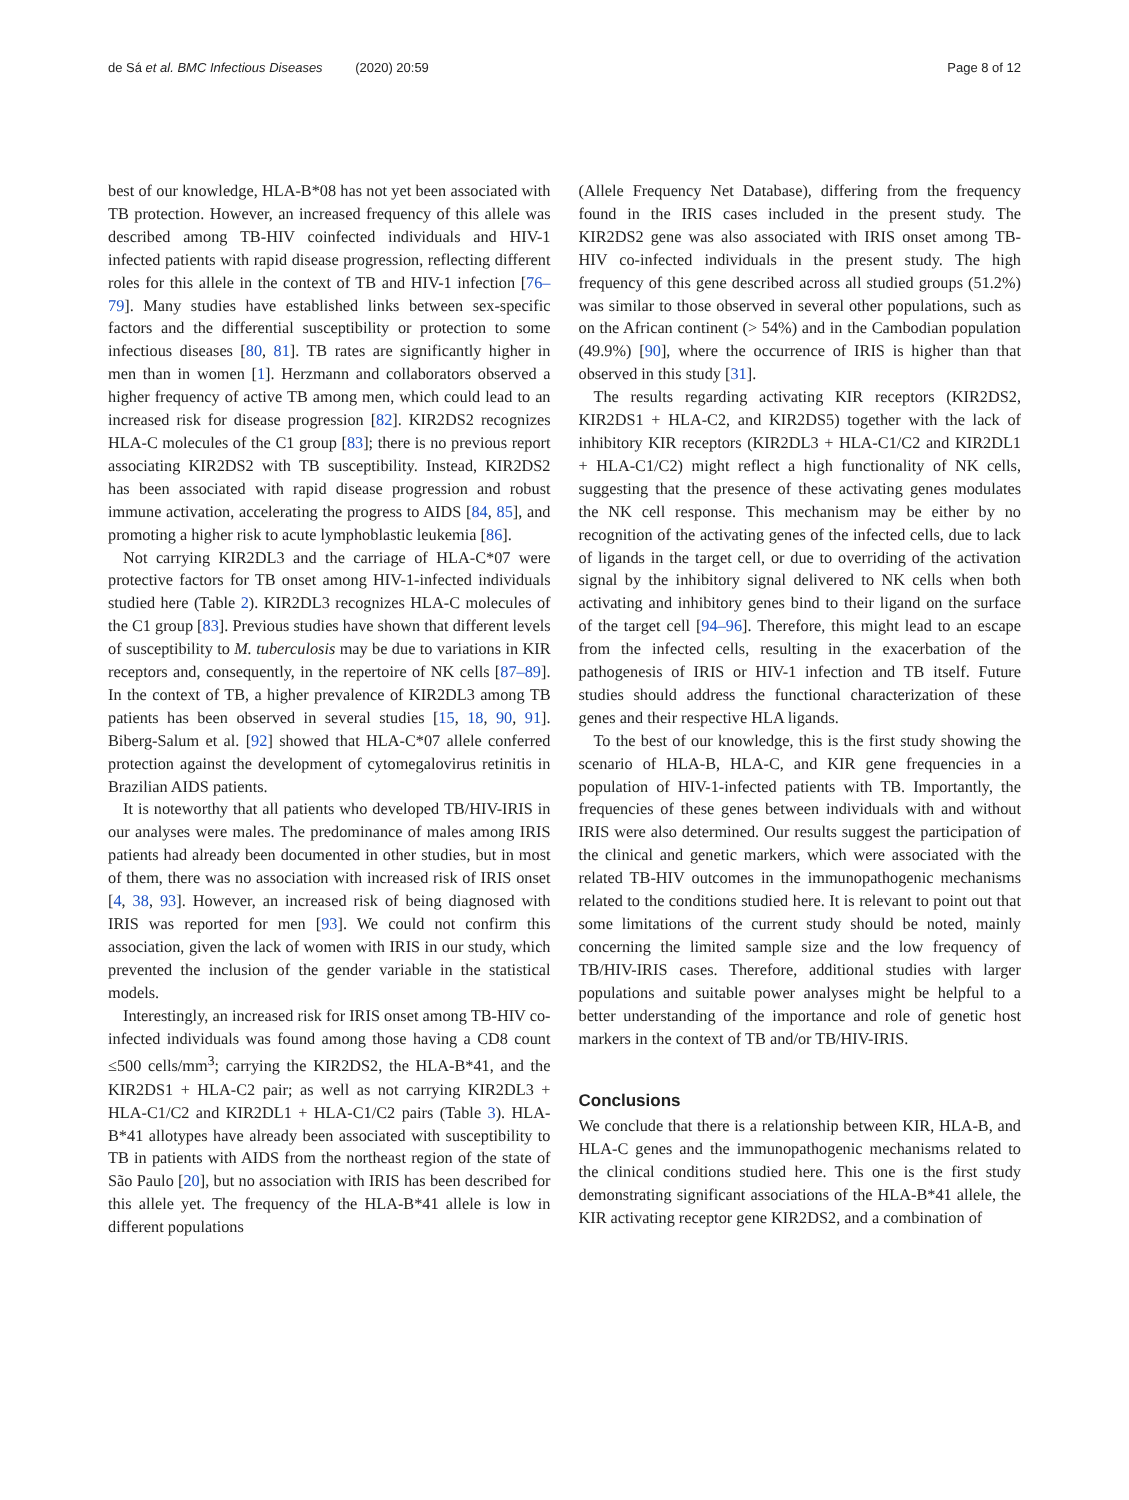de Sá et al. BMC Infectious Diseases (2020) 20:59
Page 8 of 12
best of our knowledge, HLA-B*08 has not yet been associated with TB protection. However, an increased frequency of this allele was described among TB-HIV coinfected individuals and HIV-1 infected patients with rapid disease progression, reflecting different roles for this allele in the context of TB and HIV-1 infection [76–79]. Many studies have established links between sex-specific factors and the differential susceptibility or protection to some infectious diseases [80, 81]. TB rates are significantly higher in men than in women [1]. Herzmann and collaborators observed a higher frequency of active TB among men, which could lead to an increased risk for disease progression [82]. KIR2DS2 recognizes HLA-C molecules of the C1 group [83]; there is no previous report associating KIR2DS2 with TB susceptibility. Instead, KIR2DS2 has been associated with rapid disease progression and robust immune activation, accelerating the progress to AIDS [84, 85], and promoting a higher risk to acute lymphoblastic leukemia [86].
Not carrying KIR2DL3 and the carriage of HLA-C*07 were protective factors for TB onset among HIV-1-infected individuals studied here (Table 2). KIR2DL3 recognizes HLA-C molecules of the C1 group [83]. Previous studies have shown that different levels of susceptibility to M. tuberculosis may be due to variations in KIR receptors and, consequently, in the repertoire of NK cells [87–89]. In the context of TB, a higher prevalence of KIR2DL3 among TB patients has been observed in several studies [15, 18, 90, 91]. Biberg-Salum et al. [92] showed that HLA-C*07 allele conferred protection against the development of cytomegalovirus retinitis in Brazilian AIDS patients.
It is noteworthy that all patients who developed TB/HIV-IRIS in our analyses were males. The predominance of males among IRIS patients had already been documented in other studies, but in most of them, there was no association with increased risk of IRIS onset [4, 38, 93]. However, an increased risk of being diagnosed with IRIS was reported for men [93]. We could not confirm this association, given the lack of women with IRIS in our study, which prevented the inclusion of the gender variable in the statistical models.
Interestingly, an increased risk for IRIS onset among TB-HIV co-infected individuals was found among those having a CD8 count ≤500 cells/mm<sup>3</sup>; carrying the KIR2DS2, the HLA-B*41, and the KIR2DS1 + HLA-C2 pair; as well as not carrying KIR2DL3 + HLA-C1/C2 and KIR2DL1 + HLA-C1/C2 pairs (Table 3). HLA-B*41 allotypes have already been associated with susceptibility to TB in patients with AIDS from the northeast region of the state of São Paulo [20], but no association with IRIS has been described for this allele yet. The frequency of the HLA-B*41 allele is low in different populations
(Allele Frequency Net Database), differing from the frequency found in the IRIS cases included in the present study. The KIR2DS2 gene was also associated with IRIS onset among TB-HIV co-infected individuals in the present study. The high frequency of this gene described across all studied groups (51.2%) was similar to those observed in several other populations, such as on the African continent (> 54%) and in the Cambodian population (49.9%) [90], where the occurrence of IRIS is higher than that observed in this study [31].
The results regarding activating KIR receptors (KIR2DS2, KIR2DS1 + HLA-C2, and KIR2DS5) together with the lack of inhibitory KIR receptors (KIR2DL3 + HLA-C1/C2 and KIR2DL1 + HLA-C1/C2) might reflect a high functionality of NK cells, suggesting that the presence of these activating genes modulates the NK cell response. This mechanism may be either by no recognition of the activating genes of the infected cells, due to lack of ligands in the target cell, or due to overriding of the activation signal by the inhibitory signal delivered to NK cells when both activating and inhibitory genes bind to their ligand on the surface of the target cell [94–96]. Therefore, this might lead to an escape from the infected cells, resulting in the exacerbation of the pathogenesis of IRIS or HIV-1 infection and TB itself. Future studies should address the functional characterization of these genes and their respective HLA ligands.
To the best of our knowledge, this is the first study showing the scenario of HLA-B, HLA-C, and KIR gene frequencies in a population of HIV-1-infected patients with TB. Importantly, the frequencies of these genes between individuals with and without IRIS were also determined. Our results suggest the participation of the clinical and genetic markers, which were associated with the related TB-HIV outcomes in the immunopathogenic mechanisms related to the conditions studied here. It is relevant to point out that some limitations of the current study should be noted, mainly concerning the limited sample size and the low frequency of TB/HIV-IRIS cases. Therefore, additional studies with larger populations and suitable power analyses might be helpful to a better understanding of the importance and role of genetic host markers in the context of TB and/or TB/HIV-IRIS.
Conclusions
We conclude that there is a relationship between KIR, HLA-B, and HLA-C genes and the immunopathogenic mechanisms related to the clinical conditions studied here. This one is the first study demonstrating significant associations of the HLA-B*41 allele, the KIR activating receptor gene KIR2DS2, and a combination of